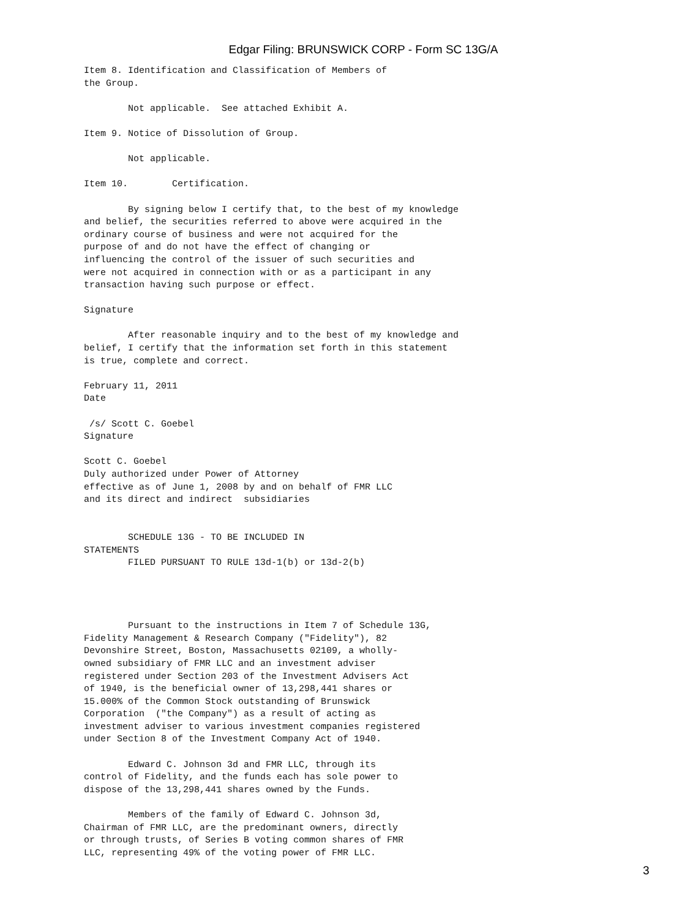Edgar Filing: BRUNSWICK CORP - Form SC 13G/A
Item 8. Identification and Classification of Members of
the Group.

        Not applicable.  See attached Exhibit A.

Item 9. Notice of Dissolution of Group.

        Not applicable.

Item 10.        Certification.

        By signing below I certify that, to the best of my knowledge
and belief, the securities referred to above were acquired in the
ordinary course of business and were not acquired for the
purpose of and do not have the effect of changing or
influencing the control of the issuer of such securities and
were not acquired in connection with or as a participant in any
transaction having such purpose or effect.

Signature

        After reasonable inquiry and to the best of my knowledge and
belief, I certify that the information set forth in this statement
is true, complete and correct.

February 11, 2011
Date

 /s/ Scott C. Goebel
Signature

Scott C. Goebel
Duly authorized under Power of Attorney
effective as of June 1, 2008 by and on behalf of FMR LLC
and its direct and indirect  subsidiaries


        SCHEDULE 13G - TO BE INCLUDED IN
STATEMENTS
        FILED PURSUANT TO RULE 13d-1(b) or 13d-2(b)




        Pursuant to the instructions in Item 7 of Schedule 13G,
Fidelity Management & Research Company ("Fidelity"), 82
Devonshire Street, Boston, Massachusetts 02109, a wholly-
owned subsidiary of FMR LLC and an investment adviser
registered under Section 203 of the Investment Advisers Act
of 1940, is the beneficial owner of 13,298,441 shares or
15.000% of the Common Stock outstanding of Brunswick
Corporation  ("the Company") as a result of acting as
investment adviser to various investment companies registered
under Section 8 of the Investment Company Act of 1940.

        Edward C. Johnson 3d and FMR LLC, through its
control of Fidelity, and the funds each has sole power to
dispose of the 13,298,441 shares owned by the Funds.

        Members of the family of Edward C. Johnson 3d,
Chairman of FMR LLC, are the predominant owners, directly
or through trusts, of Series B voting common shares of FMR
LLC, representing 49% of the voting power of FMR LLC.
3